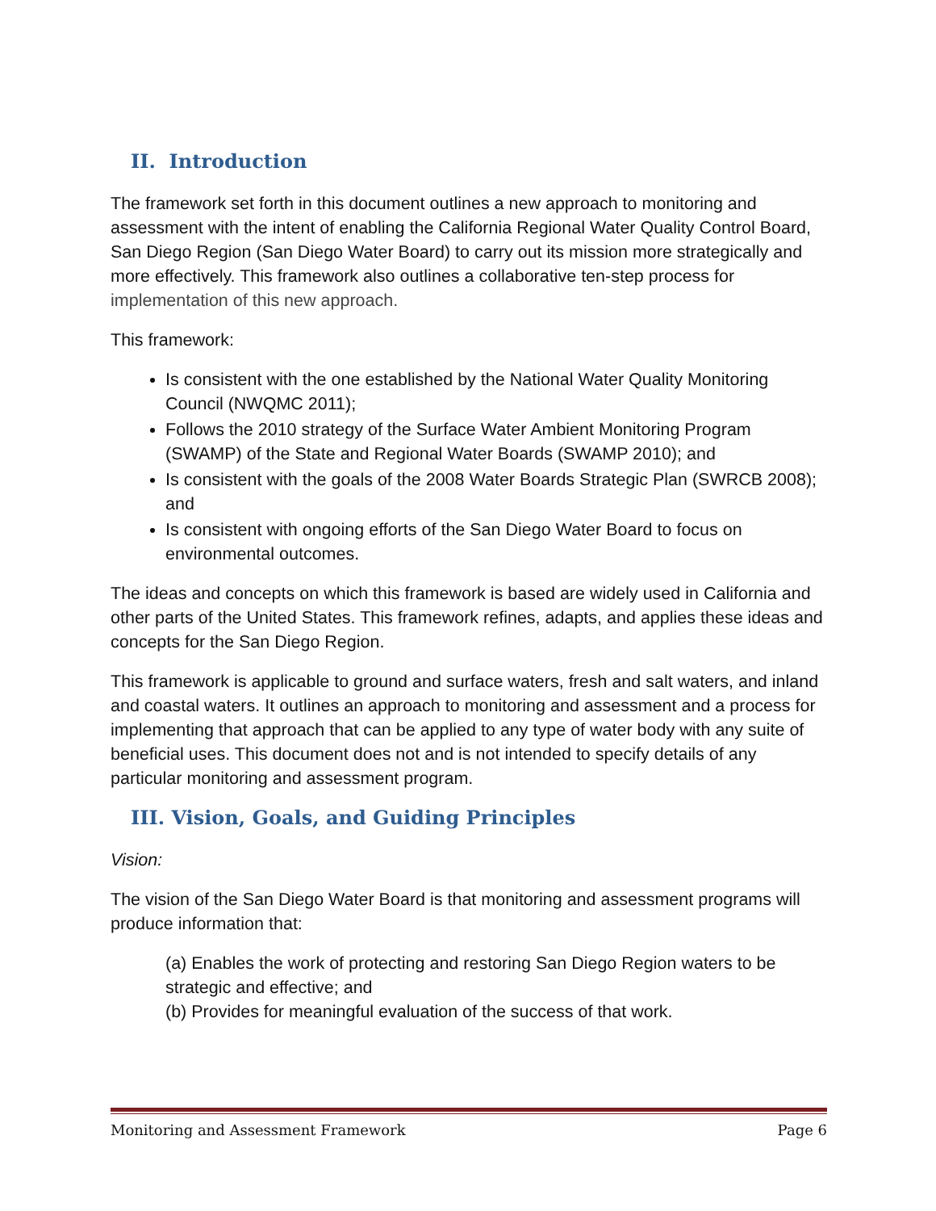II. Introduction
The framework set forth in this document outlines a new approach to monitoring and assessment with the intent of enabling the California Regional Water Quality Control Board, San Diego Region (San Diego Water Board) to carry out its mission more strategically and more effectively. This framework also outlines a collaborative ten-step process for implementation of this new approach.
This framework:
Is consistent with the one established by the National Water Quality Monitoring Council (NWQMC 2011);
Follows the 2010 strategy of the Surface Water Ambient Monitoring Program (SWAMP) of the State and Regional Water Boards (SWAMP 2010); and
Is consistent with the goals of the 2008 Water Boards Strategic Plan (SWRCB 2008); and
Is consistent with ongoing efforts of the San Diego Water Board to focus on environmental outcomes.
The ideas and concepts on which this framework is based are widely used in California and other parts of the United States. This framework refines, adapts, and applies these ideas and concepts for the San Diego Region.
This framework is applicable to ground and surface waters, fresh and salt waters, and inland and coastal waters. It outlines an approach to monitoring and assessment and a process for implementing that approach that can be applied to any type of water body with any suite of beneficial uses. This document does not and is not intended to specify details of any particular monitoring and assessment program.
III. Vision, Goals, and Guiding Principles
Vision:
The vision of the San Diego Water Board is that monitoring and assessment programs will produce information that:
(a) Enables the work of protecting and restoring San Diego Region waters to be strategic and effective; and
(b) Provides for meaningful evaluation of the success of that work.
Monitoring and Assessment Framework Page 6